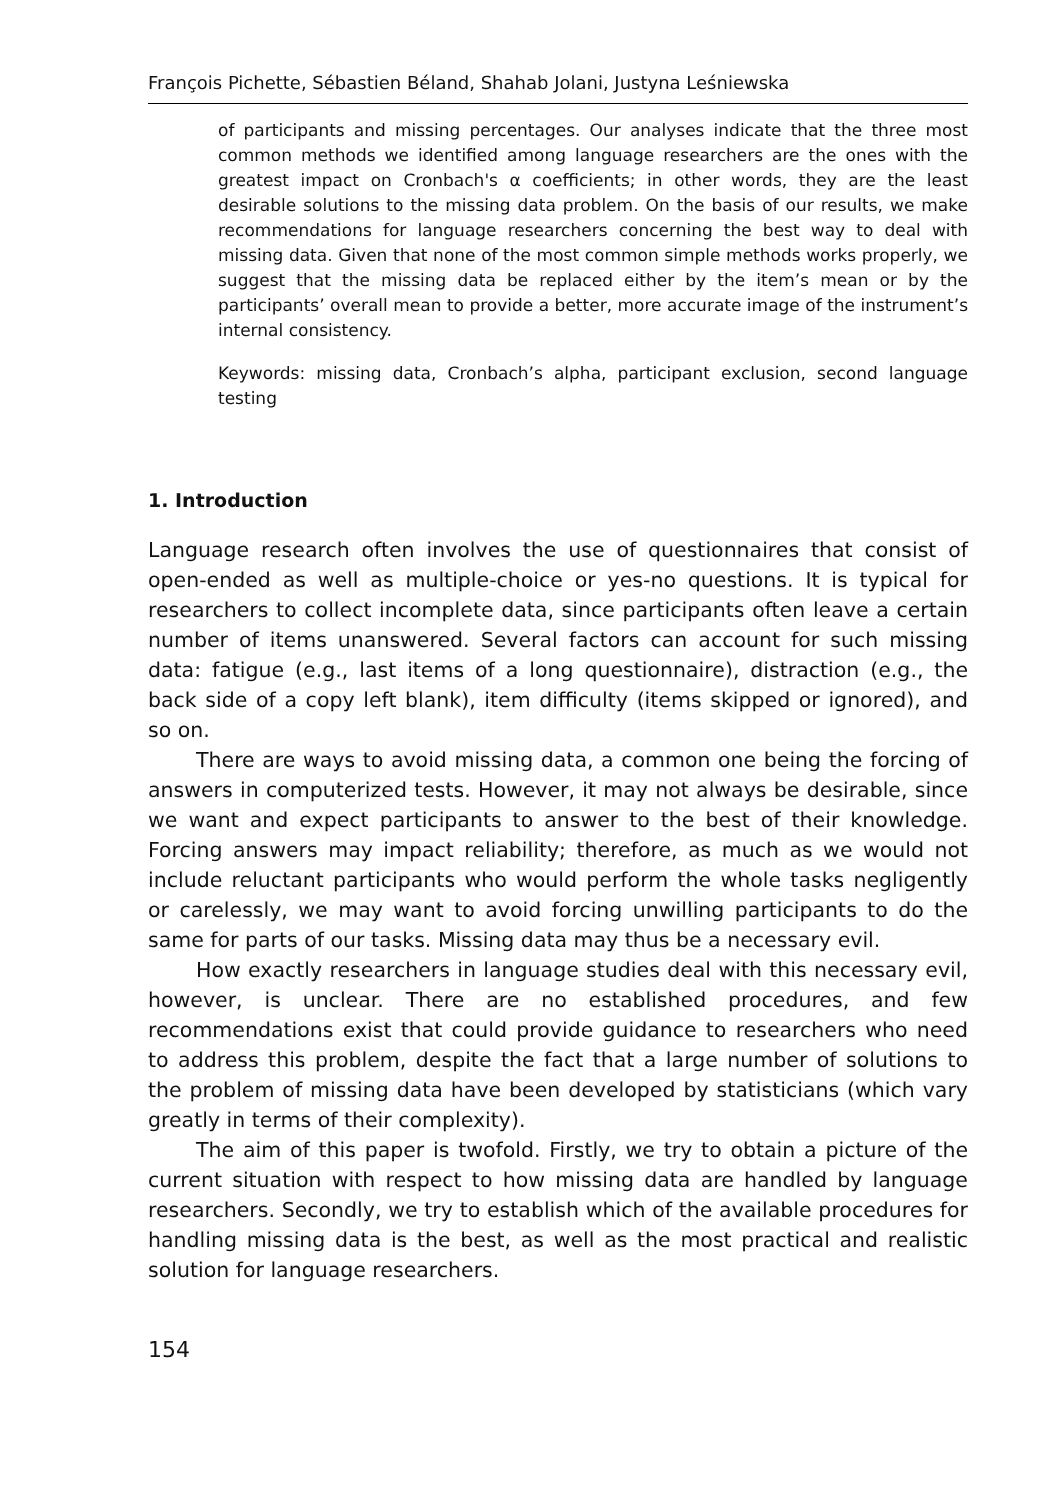François Pichette, Sébastien Béland, Shahab Jolani, Justyna Leśniewska
of participants and missing percentages. Our analyses indicate that the three most common methods we identified among language researchers are the ones with the greatest impact on Cronbach's α coefficients; in other words, they are the least desirable solutions to the missing data problem. On the basis of our results, we make recommendations for language researchers concerning the best way to deal with missing data. Given that none of the most common simple methods works properly, we suggest that the missing data be replaced either by the item’s mean or by the participants’ overall mean to provide a better, more accurate image of the instrument’s internal consistency.
Keywords: missing data, Cronbach’s alpha, participant exclusion, second language testing
1. Introduction
Language research often involves the use of questionnaires that consist of open-ended as well as multiple-choice or yes-no questions. It is typical for researchers to collect incomplete data, since participants often leave a certain number of items unanswered. Several factors can account for such missing data: fatigue (e.g., last items of a long questionnaire), distraction (e.g., the back side of a copy left blank), item difficulty (items skipped or ignored), and so on.
There are ways to avoid missing data, a common one being the forcing of answers in computerized tests. However, it may not always be desirable, since we want and expect participants to answer to the best of their knowledge. Forcing answers may impact reliability; therefore, as much as we would not include reluctant participants who would perform the whole tasks negligently or carelessly, we may want to avoid forcing unwilling participants to do the same for parts of our tasks. Missing data may thus be a necessary evil.
How exactly researchers in language studies deal with this necessary evil, however, is unclear. There are no established procedures, and few recommendations exist that could provide guidance to researchers who need to address this problem, despite the fact that a large number of solutions to the problem of missing data have been developed by statisticians (which vary greatly in terms of their complexity).
The aim of this paper is twofold. Firstly, we try to obtain a picture of the current situation with respect to how missing data are handled by language researchers. Secondly, we try to establish which of the available procedures for handling missing data is the best, as well as the most practical and realistic solution for language researchers.
154